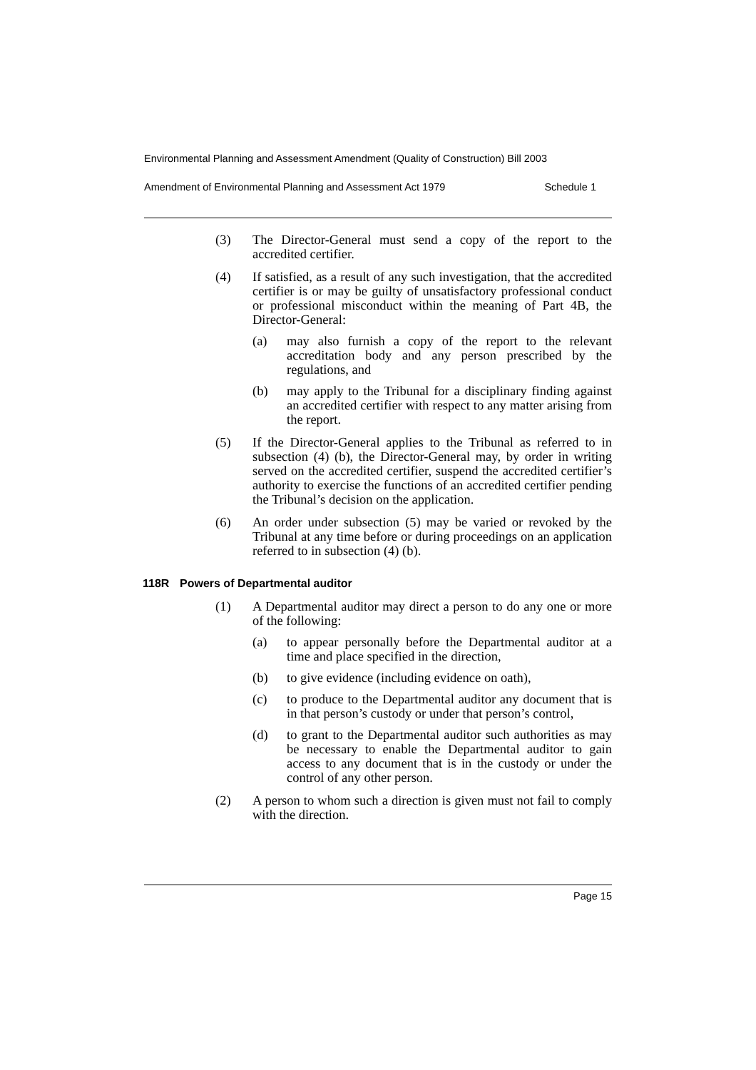Environmental Planning and Assessment Amendment (Quality of Construction) Bill 2003
Amendment of Environmental Planning and Assessment Act 1979 Schedule 1
(3) The Director-General must send a copy of the report to the accredited certifier.
(4) If satisfied, as a result of any such investigation, that the accredited certifier is or may be guilty of unsatisfactory professional conduct or professional misconduct within the meaning of Part 4B, the Director-General:
(a) may also furnish a copy of the report to the relevant accreditation body and any person prescribed by the regulations, and
(b) may apply to the Tribunal for a disciplinary finding against an accredited certifier with respect to any matter arising from the report.
(5) If the Director-General applies to the Tribunal as referred to in subsection (4) (b), the Director-General may, by order in writing served on the accredited certifier, suspend the accredited certifier’s authority to exercise the functions of an accredited certifier pending the Tribunal’s decision on the application.
(6) An order under subsection (5) may be varied or revoked by the Tribunal at any time before or during proceedings on an application referred to in subsection (4) (b).
118R Powers of Departmental auditor
(1) A Departmental auditor may direct a person to do any one or more of the following:
(a) to appear personally before the Departmental auditor at a time and place specified in the direction,
(b) to give evidence (including evidence on oath),
(c) to produce to the Departmental auditor any document that is in that person’s custody or under that person’s control,
(d) to grant to the Departmental auditor such authorities as may be necessary to enable the Departmental auditor to gain access to any document that is in the custody or under the control of any other person.
(2) A person to whom such a direction is given must not fail to comply with the direction.
Page 15